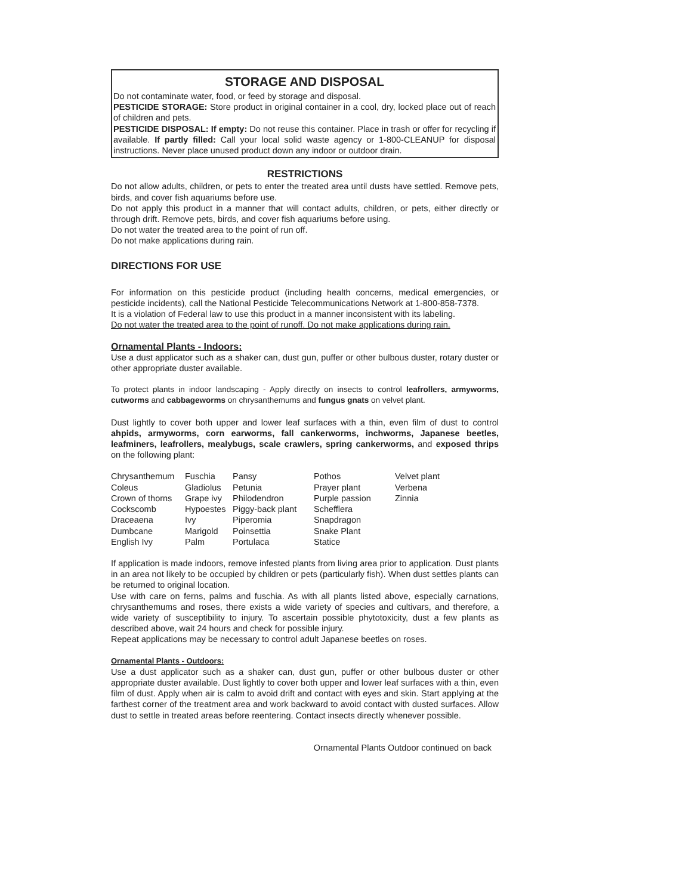STORAGE AND DISPOSAL
Do not contaminate water, food, or feed by storage and disposal.
PESTICIDE STORAGE: Store product in original container in a cool, dry, locked place out of reach of children and pets.
PESTICIDE DISPOSAL: If empty: Do not reuse this container. Place in trash or offer for recycling if available. If partly filled: Call your local solid waste agency or 1-800-CLEANUP for disposal instructions. Never place unused product down any indoor or outdoor drain.
RESTRICTIONS
Do not allow adults, children, or pets to enter the treated area until dusts have settled. Remove pets, birds, and cover fish aquariums before use.
Do not apply this product in a manner that will contact adults, children, or pets, either directly or through drift. Remove pets, birds, and cover fish aquariums before using.
Do not water the treated area to the point of run off.
Do not make applications during rain.
DIRECTIONS FOR USE
For information on this pesticide product (including health concerns, medical emergencies, or pesticide incidents), call the National Pesticide Telecommunications Network at 1-800-858-7378.
It is a violation of Federal law to use this product in a manner inconsistent with its labeling.
Do not water the treated area to the point of runoff. Do not make applications during rain.
Ornamental Plants - Indoors:
Use a dust applicator such as a shaker can, dust gun, puffer or other bulbous duster, rotary duster or other appropriate duster available.
To protect plants in indoor landscaping - Apply directly on insects to control leafrollers, armyworms, cutworms and cabbageworms on chrysanthemums and fungus gnats on velvet plant.
Dust lightly to cover both upper and lower leaf surfaces with a thin, even film of dust to control ahpids, armyworms, corn earworms, fall cankerworms, inchworms, Japanese beetles, leafminers, leafrollers, mealybugs, scale crawlers, spring cankerworms, and exposed thrips on the following plant:
| Chrysanthemum | Fuschia | Pansy | Pothos | Velvet plant |
| Coleus | Gladiolus | Petunia | Prayer plant | Verbena |
| Crown of thorns | Grape ivy | Philodendron | Purple passion | Zinnia |
| Cockscomb | Hypoestes | Piggy-back plant | Schefflera | |
| Draceaena | Ivy | Piperomia | Snapdragon | |
| Dumbcane | Marigold | Poinsettia | Snake Plant | |
| English Ivy | Palm | Portulaca | Statice | |
If application is made indoors, remove infested plants from living area prior to application. Dust plants in an area not likely to be occupied by children or pets (particularly fish). When dust settles plants can be returned to original location.
Use with care on ferns, palms and fuschia. As with all plants listed above, especially carnations, chrysanthemums and roses, there exists a wide variety of species and cultivars, and therefore, a wide variety of susceptibility to injury. To ascertain possible phytotoxicity, dust a few plants as described above, wait 24 hours and check for possible injury.
Repeat applications may be necessary to control adult Japanese beetles on roses.
Ornamental Plants - Outdoors:
Use a dust applicator such as a shaker can, dust gun, puffer or other bulbous duster or other appropriate duster available. Dust lightly to cover both upper and lower leaf surfaces with a thin, even film of dust. Apply when air is calm to avoid drift and contact with eyes and skin. Start applying at the farthest corner of the treatment area and work backward to avoid contact with dusted surfaces. Allow dust to settle in treated areas before reentering. Contact insects directly whenever possible.
Ornamental Plants Outdoor continued on back